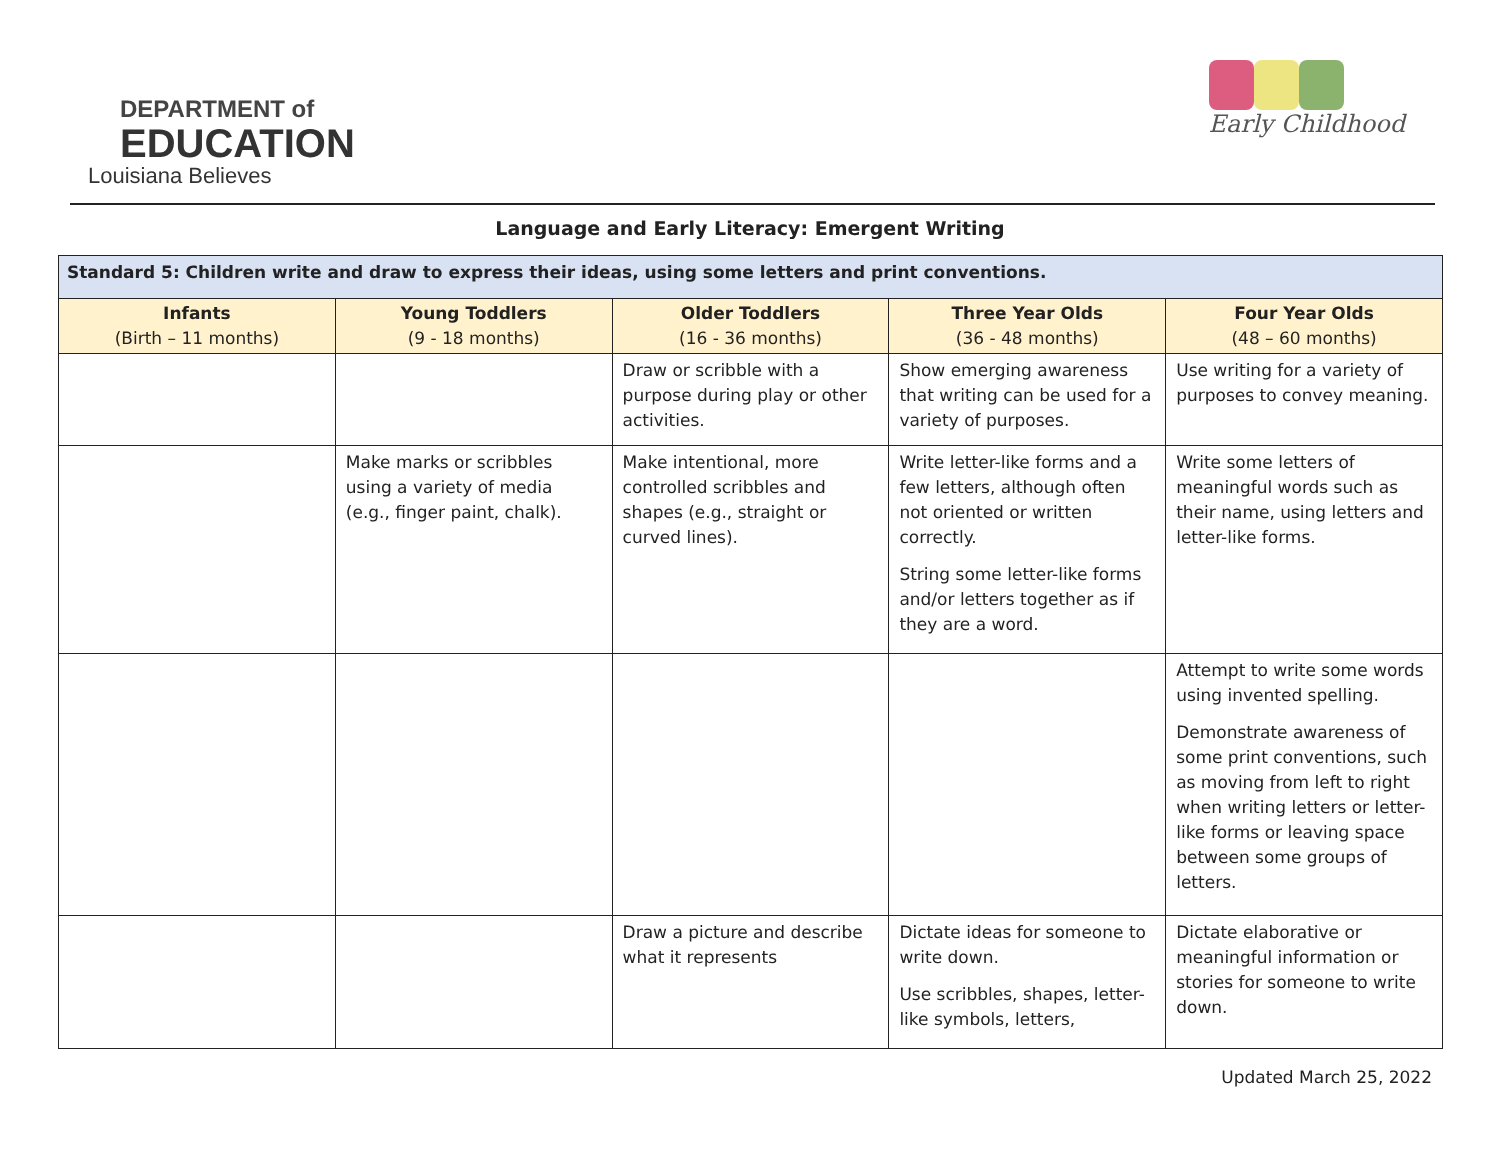DEPARTMENT of
EDUCATION
Louisiana Believes
Early Childhood
Language and Early Literacy: Emergent Writing
| Standard 5: Children write and draw to express their ideas, using some letters and print conventions. | | | | |
| --- | --- | --- | --- | --- |
| Infants (Birth – 11 months) | Young Toddlers (9 - 18 months) | Older Toddlers (16 - 36 months) | Three Year Olds (36 - 48 months) | Four Year Olds (48 – 60 months) |
| | | Draw or scribble with a purpose during play or other activities. | Show emerging awareness that writing can be used for a variety of purposes. | Use writing for a variety of purposes to convey meaning. |
| | Make marks or scribbles using a variety of media (e.g., finger paint, chalk). | Make intentional, more controlled scribbles and shapes (e.g., straight or curved lines). | Write letter-like forms and a few letters, although often not oriented or written correctly. String some letter-like forms and/or letters together as if they are a word. | Write some letters of meaningful words such as their name, using letters and letter-like forms. |
| | | | | Attempt to write some words using invented spelling. Demonstrate awareness of some print conventions, such as moving from left to right when writing letters or letter-like forms or leaving space between some groups of letters. |
| | | Draw a picture and describe what it represents | Dictate ideas for someone to write down. Use scribbles, shapes, letter-like symbols, letters, | Dictate elaborative or meaningful information or stories for someone to write down. |
Updated March 25, 2022